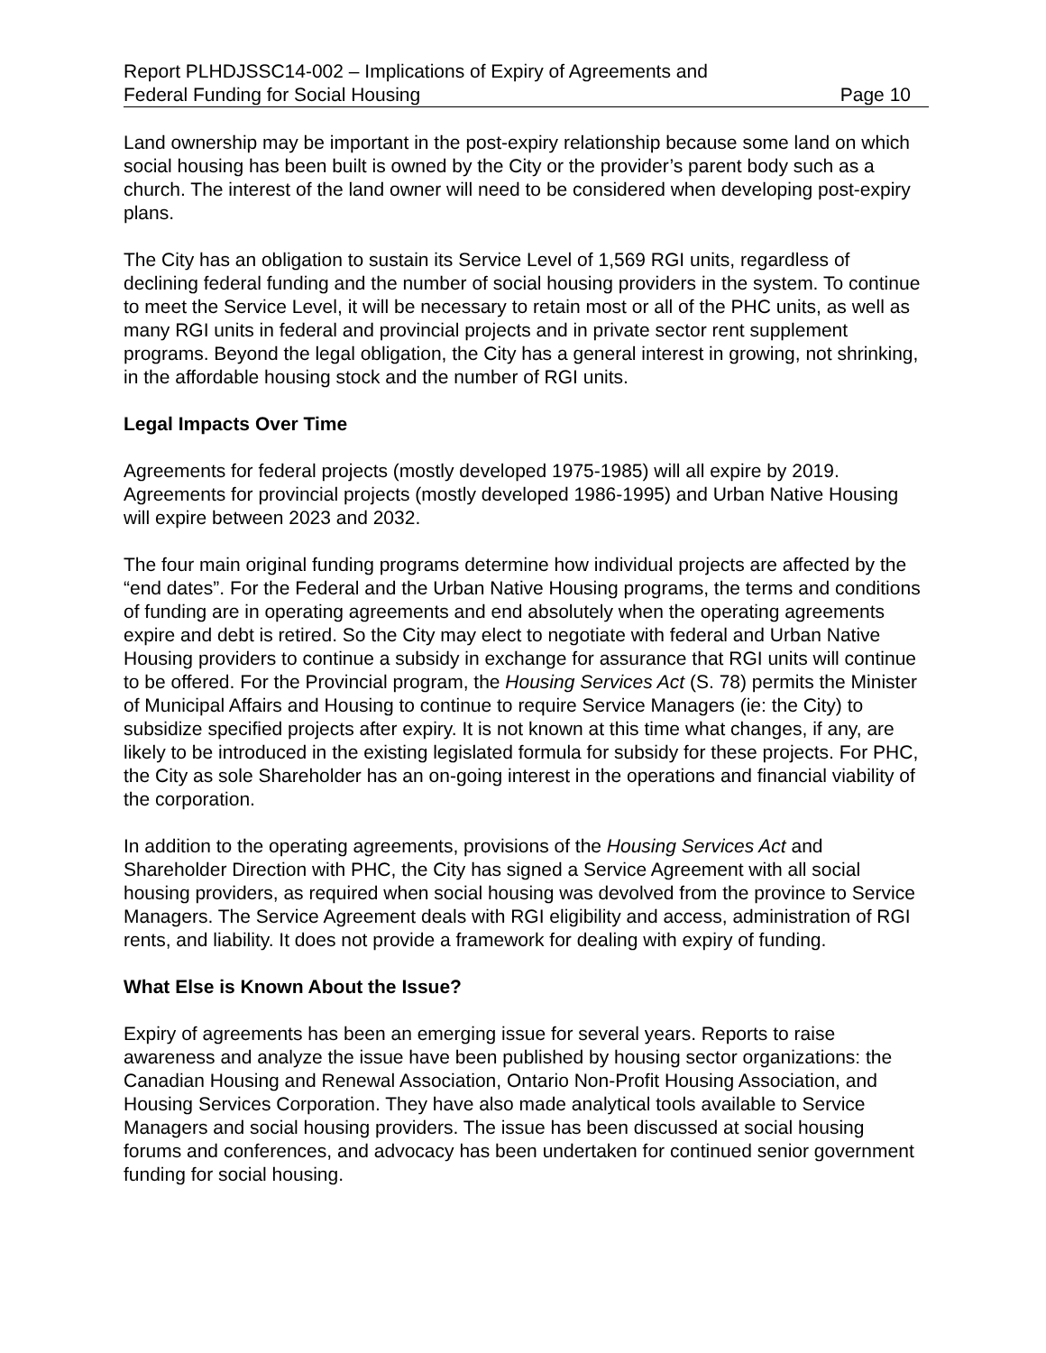Report PLHDJSSC14-002 – Implications of Expiry of Agreements and
Federal Funding for Social Housing
Page 10
Land ownership may be important in the post-expiry relationship because some land on which social housing has been built is owned by the City or the provider’s parent body such as a church. The interest of the land owner will need to be considered when developing post-expiry plans.
The City has an obligation to sustain its Service Level of 1,569 RGI units, regardless of declining federal funding and the number of social housing providers in the system. To continue to meet the Service Level, it will be necessary to retain most or all of the PHC units, as well as many RGI units in federal and provincial projects and in private sector rent supplement programs. Beyond the legal obligation, the City has a general interest in growing, not shrinking, in the affordable housing stock and the number of RGI units.
Legal Impacts Over Time
Agreements for federal projects (mostly developed 1975-1985) will all expire by 2019. Agreements for provincial projects (mostly developed 1986-1995) and Urban Native Housing will expire between 2023 and 2032.
The four main original funding programs determine how individual projects are affected by the “end dates”. For the Federal and the Urban Native Housing programs, the terms and conditions of funding are in operating agreements and end absolutely when the operating agreements expire and debt is retired. So the City may elect to negotiate with federal and Urban Native Housing providers to continue a subsidy in exchange for assurance that RGI units will continue to be offered. For the Provincial program, the Housing Services Act (S. 78) permits the Minister of Municipal Affairs and Housing to continue to require Service Managers (ie: the City) to subsidize specified projects after expiry. It is not known at this time what changes, if any, are likely to be introduced in the existing legislated formula for subsidy for these projects. For PHC, the City as sole Shareholder has an on-going interest in the operations and financial viability of the corporation.
In addition to the operating agreements, provisions of the Housing Services Act and Shareholder Direction with PHC, the City has signed a Service Agreement with all social housing providers, as required when social housing was devolved from the province to Service Managers. The Service Agreement deals with RGI eligibility and access, administration of RGI rents, and liability. It does not provide a framework for dealing with expiry of funding.
What Else is Known About the Issue?
Expiry of agreements has been an emerging issue for several years. Reports to raise awareness and analyze the issue have been published by housing sector organizations: the Canadian Housing and Renewal Association, Ontario Non-Profit Housing Association, and Housing Services Corporation. They have also made analytical tools available to Service Managers and social housing providers. The issue has been discussed at social housing forums and conferences, and advocacy has been undertaken for continued senior government funding for social housing.